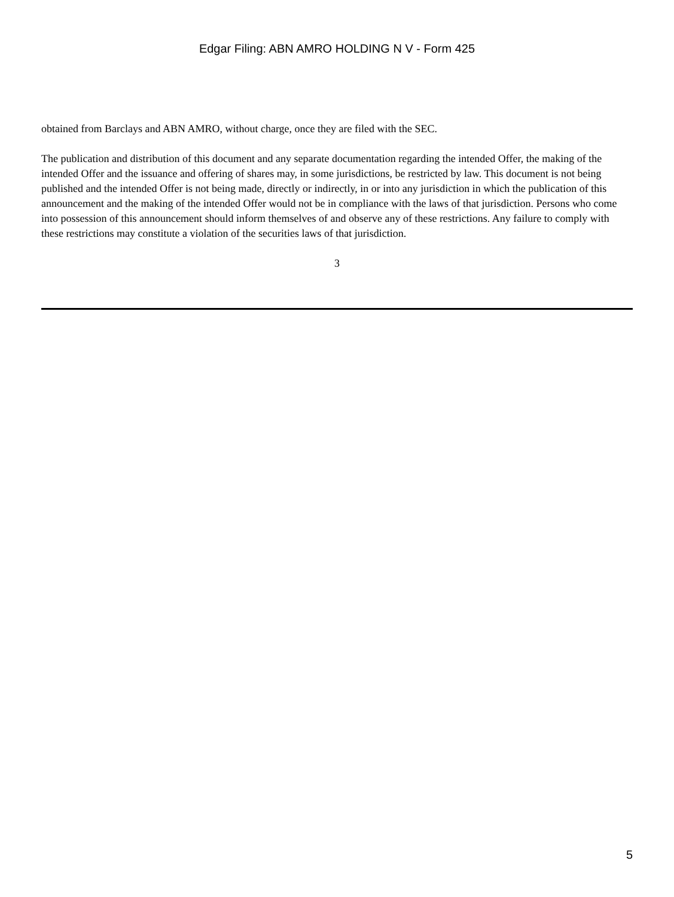Edgar Filing: ABN AMRO HOLDING N V - Form 425
obtained from Barclays and ABN AMRO, without charge, once they are filed with the SEC.
The publication and distribution of this document and any separate documentation regarding the intended Offer, the making of the intended Offer and the issuance and offering of shares may, in some jurisdictions, be restricted by law. This document is not being published and the intended Offer is not being made, directly or indirectly, in or into any jurisdiction in which the publication of this announcement and the making of the intended Offer would not be in compliance with the laws of that jurisdiction. Persons who come into possession of this announcement should inform themselves of and observe any of these restrictions. Any failure to comply with these restrictions may constitute a violation of the securities laws of that jurisdiction.
3
5